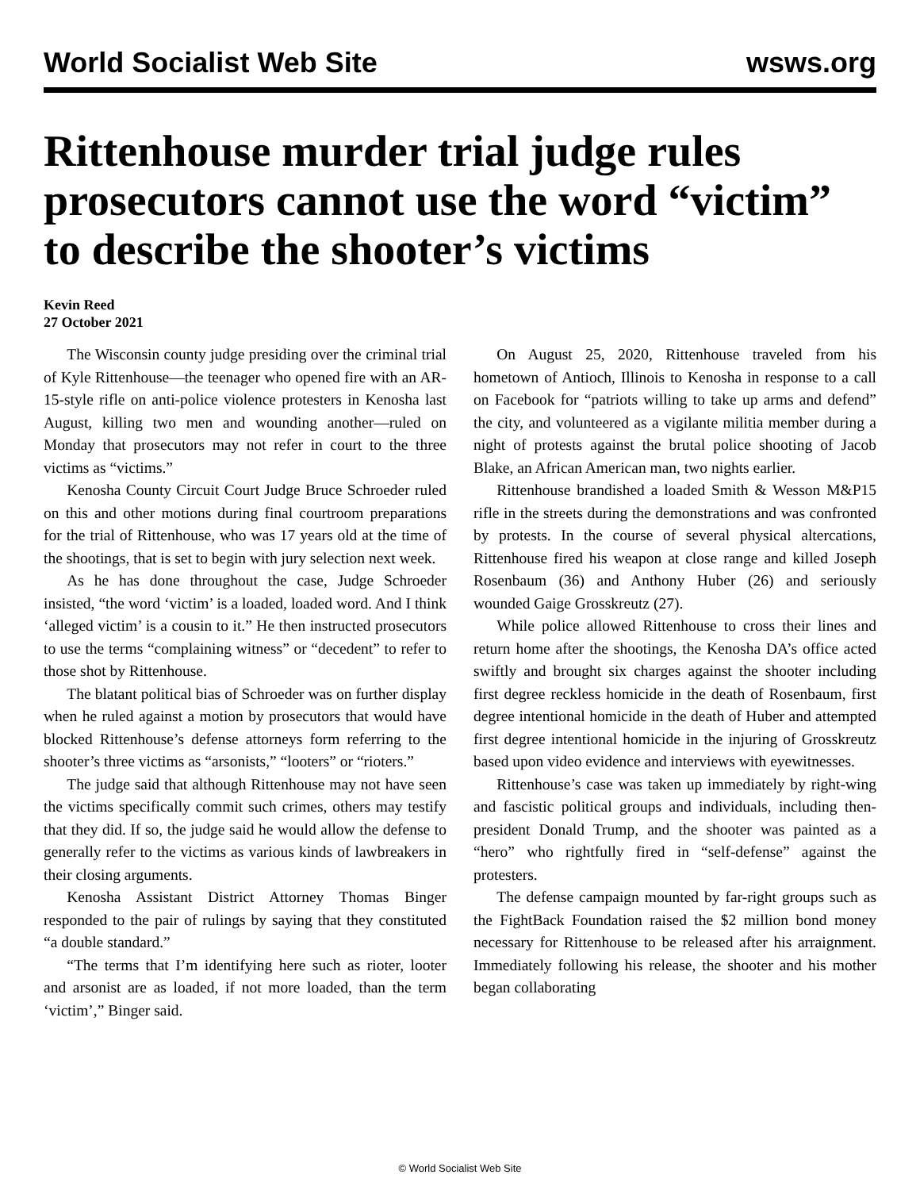World Socialist Web Site wsws.org
Rittenhouse murder trial judge rules prosecutors cannot use the word “victim” to describe the shooter’s victims
Kevin Reed
27 October 2021
The Wisconsin county judge presiding over the criminal trial of Kyle Rittenhouse—the teenager who opened fire with an AR-15-style rifle on anti-police violence protesters in Kenosha last August, killing two men and wounding another—ruled on Monday that prosecutors may not refer in court to the three victims as “victims.”
Kenosha County Circuit Court Judge Bruce Schroeder ruled on this and other motions during final courtroom preparations for the trial of Rittenhouse, who was 17 years old at the time of the shootings, that is set to begin with jury selection next week.
As he has done throughout the case, Judge Schroeder insisted, “the word ‘victim’ is a loaded, loaded word. And I think ‘alleged victim’ is a cousin to it.” He then instructed prosecutors to use the terms “complaining witness” or “decedent” to refer to those shot by Rittenhouse.
The blatant political bias of Schroeder was on further display when he ruled against a motion by prosecutors that would have blocked Rittenhouse’s defense attorneys form referring to the shooter’s three victims as “arsonists,” “looters” or “rioters.”
The judge said that although Rittenhouse may not have seen the victims specifically commit such crimes, others may testify that they did. If so, the judge said he would allow the defense to generally refer to the victims as various kinds of lawbreakers in their closing arguments.
Kenosha Assistant District Attorney Thomas Binger responded to the pair of rulings by saying that they constituted “a double standard.”
“The terms that I’m identifying here such as rioter, looter and arsonist are as loaded, if not more loaded, than the term ‘victim’,” Binger said.
On August 25, 2020, Rittenhouse traveled from his hometown of Antioch, Illinois to Kenosha in response to a call on Facebook for “patriots willing to take up arms and defend” the city, and volunteered as a vigilante militia member during a night of protests against the brutal police shooting of Jacob Blake, an African American man, two nights earlier.
Rittenhouse brandished a loaded Smith & Wesson M&P15 rifle in the streets during the demonstrations and was confronted by protests. In the course of several physical altercations, Rittenhouse fired his weapon at close range and killed Joseph Rosenbaum (36) and Anthony Huber (26) and seriously wounded Gaige Grosskreutz (27).
While police allowed Rittenhouse to cross their lines and return home after the shootings, the Kenosha DA’s office acted swiftly and brought six charges against the shooter including first degree reckless homicide in the death of Rosenbaum, first degree intentional homicide in the death of Huber and attempted first degree intentional homicide in the injuring of Grosskreutz based upon video evidence and interviews with eyewitnesses.
Rittenhouse’s case was taken up immediately by right-wing and fascistic political groups and individuals, including then-president Donald Trump, and the shooter was painted as a “hero” who rightfully fired in “self-defense” against the protesters.
The defense campaign mounted by far-right groups such as the FightBack Foundation raised the $2 million bond money necessary for Rittenhouse to be released after his arraignment. Immediately following his release, the shooter and his mother began collaborating
© World Socialist Web Site